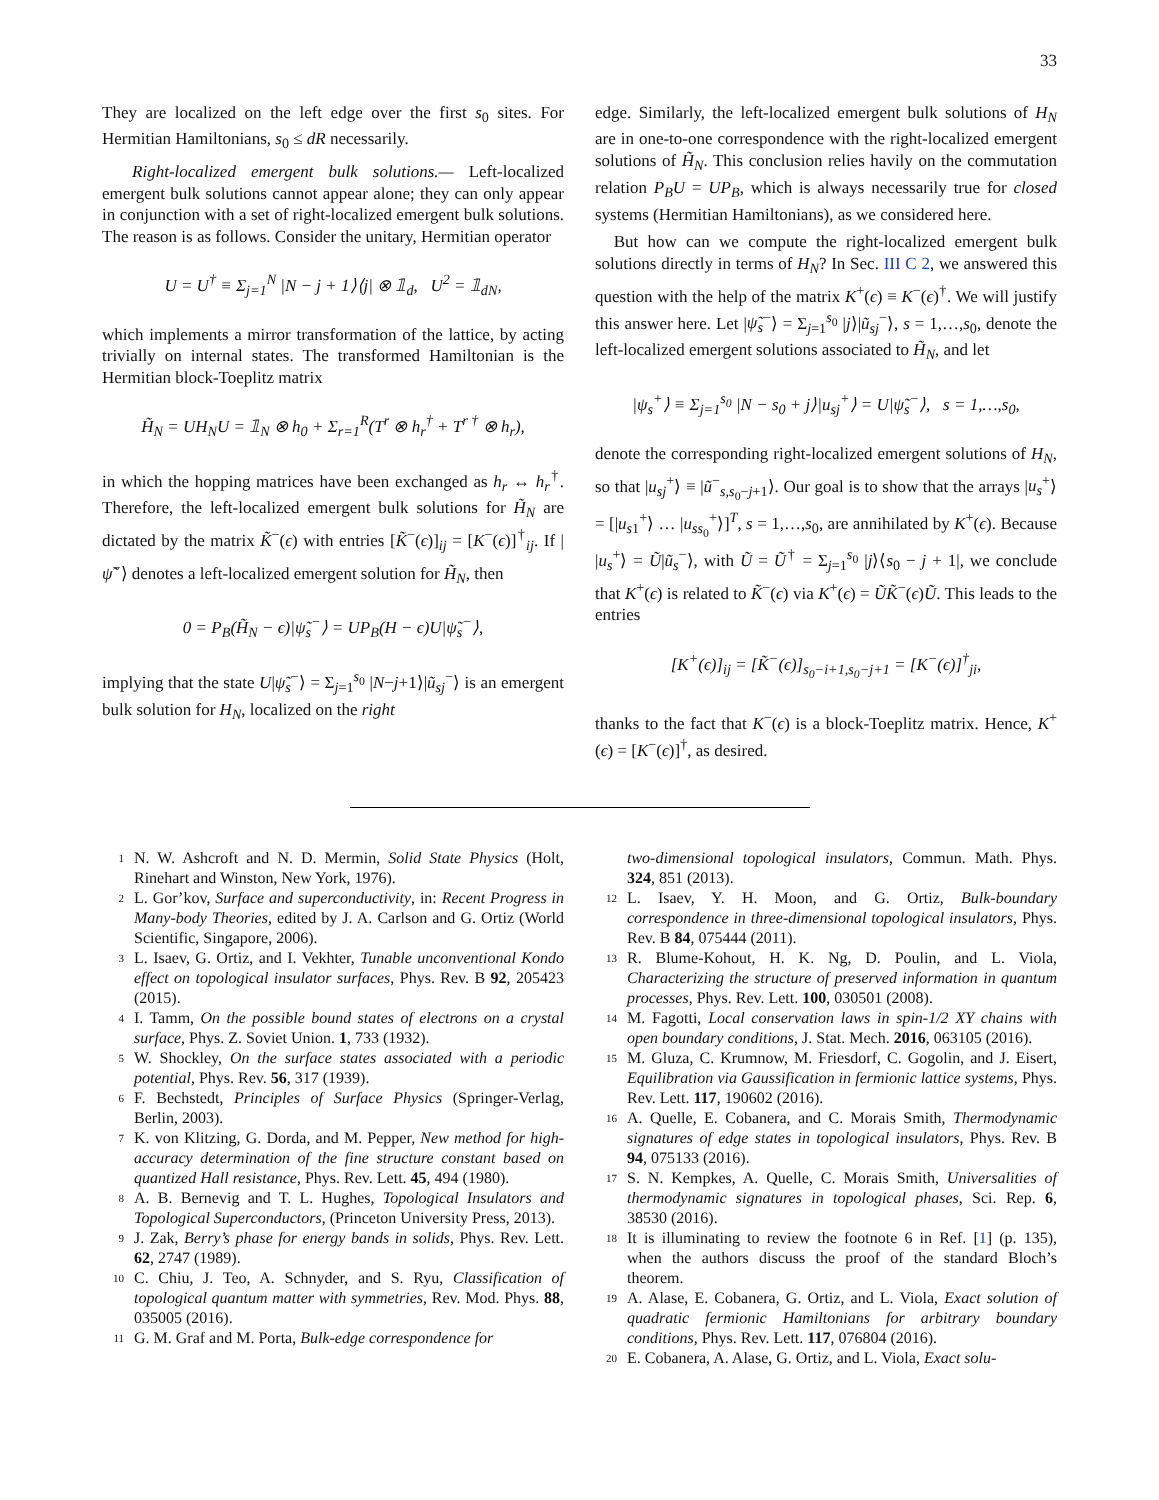33
They are localized on the left edge over the first s<sub>0</sub> sites. For Hermitian Hamiltonians, s<sub>0</sub> ≤ dR necessarily.
Right-localized emergent bulk solutions.— Left-localized emergent bulk solutions cannot appear alone; they can only appear in conjunction with a set of right-localized emergent bulk solutions. The reason is as follows. Consider the unitary, Hermitian operator
U = U<sup>†</sup> ≡ Σ<sub>j=1</sub><sup>N</sup> |N − j + 1⟩⟨j| ⊗ 𝟙<sub>d</sub>, U<sup>2</sup> = 𝟙<sub>dN</sub>,
which implements a mirror transformation of the lattice, by acting trivially on internal states. The transformed Hamiltonian is the Hermitian block-Toeplitz matrix
H̃<sub>N</sub> = UH<sub>N</sub>U = 𝟙<sub>N</sub> ⊗ h<sub>0</sub> + Σ<sub>r=1</sub><sup>R</sup>(T<sup>r</sup> ⊗ h<sub>r</sub><sup>†</sup> + T<sup>r †</sup> ⊗ h<sub>r</sub>),
in which the hopping matrices have been exchanged as h<sub>r</sub> ↔ h<sub>r</sub><sup>†</sup>. Therefore, the left-localized emergent bulk solutions for H̃<sub>N</sub> are dictated by the matrix K̃<sup>−</sup>(ϵ) with entries [K̃<sup>−</sup>(ϵ)]<sub>ij</sub> = [K<sup>−</sup>(ϵ)]<sup>†</sup><sub>ij</sub>. If |ψ̃<sup>−</sup>⟩ denotes a left-localized emergent solution for H̃<sub>N</sub>, then
0 = P<sub>B</sub>(H̃<sub>N</sub> − ϵ)|ψ̃<sub>s</sub><sup>−</sup>⟩ = UP<sub>B</sub>(H − ϵ)U|ψ̃<sub>s</sub><sup>−</sup>⟩,
implying that the state U|ψ̃<sub>s</sub><sup>−</sup>⟩ = Σ<sub>j=1</sub><sup>s<sub>0</sub></sup> |N−j+1⟩|ũ<sub>sj</sub><sup>−</sup>⟩ is an emergent bulk solution for H<sub>N</sub>, localized on the right
edge. Similarly, the left-localized emergent bulk solutions of H<sub>N</sub> are in one-to-one correspondence with the right-localized emergent solutions of H̃<sub>N</sub>. This conclusion relies havily on the commutation relation P<sub>B</sub>U = UP<sub>B</sub>, which is always necessarily true for closed systems (Hermitian Hamiltonians), as we considered here.
But how can we compute the right-localized emergent bulk solutions directly in terms of H<sub>N</sub>? In Sec. III C 2, we answered this question with the help of the matrix K<sup>+</sup>(ϵ) ≡ K<sup>−</sup>(ϵ)<sup>†</sup>. We will justify this answer here. Let |ψ̃<sub>s</sub><sup>−</sup>⟩ = Σ<sub>j=1</sub><sup>s<sub>0</sub></sup> |j⟩|ũ<sub>sj</sub><sup>−</sup>⟩, s = 1,…,s<sub>0</sub>, denote the left-localized emergent solutions associated to H̃<sub>N</sub>, and let
|ψ<sub>s</sub><sup>+</sup>⟩ ≡ Σ<sub>j=1</sub><sup>s<sub>0</sub></sup> |N − s<sub>0</sub> + j⟩|u<sub>sj</sub><sup>+</sup>⟩ = U|ψ̃<sub>s</sub><sup>−</sup>⟩, s = 1,…,s<sub>0</sub>,
denote the corresponding right-localized emergent solutions of H<sub>N</sub>, so that |u<sub>sj</sub><sup>+</sup>⟩ ≡ |ũ<sup>−</sup><sub>s,s<sub>0</sub>−j+1</sub>⟩. Our goal is to show that the arrays |u<sub>s</sub><sup>+</sup>⟩ = [|u<sub>s1</sub><sup>+</sup>⟩ … |u<sub>ss<sub>0</sub></sub><sup>+</sup>⟩]<sup>T</sup>, s = 1,…,s<sub>0</sub>, are annihilated by K<sup>+</sup>(ϵ). Because |u<sub>s</sub><sup>+</sup>⟩ = Ũ|ũ<sub>s</sub><sup>−</sup>⟩, with Ũ = Ũ<sup>†</sup> = Σ<sub>j=1</sub><sup>s<sub>0</sub></sup> |j⟩⟨s<sub>0</sub> − j + 1|, we conclude that K<sup>+</sup>(ϵ) is related to K̃<sup>−</sup>(ϵ) via K<sup>+</sup>(ϵ) = ŨK̃<sup>−</sup>(ϵ)Ũ. This leads to the entries
[K<sup>+</sup>(ϵ)]<sub>ij</sub> = [K̃<sup>−</sup>(ϵ)]<sub>s<sub>0</sub>−i+1,s<sub>0</sub>−j+1</sub> = [K<sup>−</sup>(ϵ)]<sup>†</sup><sub>ji</sub>,
thanks to the fact that K<sup>−</sup>(ϵ) is a block-Toeplitz matrix. Hence, K<sup>+</sup>(ϵ) = [K<sup>−</sup>(ϵ)]<sup>†</sup>, as desired.
1 N. W. Ashcroft and N. D. Mermin, Solid State Physics (Holt, Rinehart and Winston, New York, 1976).
2 L. Gor’kov, Surface and superconductivity, in: Recent Progress in Many-body Theories, edited by J. A. Carlson and G. Ortiz (World Scientific, Singapore, 2006).
3 L. Isaev, G. Ortiz, and I. Vekhter, Tunable unconventional Kondo effect on topological insulator surfaces, Phys. Rev. B 92, 205423 (2015).
4 I. Tamm, On the possible bound states of electrons on a crystal surface, Phys. Z. Soviet Union. 1, 733 (1932).
5 W. Shockley, On the surface states associated with a periodic potential, Phys. Rev. 56, 317 (1939).
6 F. Bechstedt, Principles of Surface Physics (Springer-Verlag, Berlin, 2003).
7 K. von Klitzing, G. Dorda, and M. Pepper, New method for high-accuracy determination of the fine structure constant based on quantized Hall resistance, Phys. Rev. Lett. 45, 494 (1980).
8 A. B. Bernevig and T. L. Hughes, Topological Insulators and Topological Superconductors, (Princeton University Press, 2013).
9 J. Zak, Berry’s phase for energy bands in solids, Phys. Rev. Lett. 62, 2747 (1989).
10 C. Chiu, J. Teo, A. Schnyder, and S. Ryu, Classification of topological quantum matter with symmetries, Rev. Mod. Phys. 88, 035005 (2016).
11 G. M. Graf and M. Porta, Bulk-edge correspondence for
two-dimensional topological insulators, Commun. Math. Phys. 324, 851 (2013).
12 L. Isaev, Y. H. Moon, and G. Ortiz, Bulk-boundary correspondence in three-dimensional topological insulators, Phys. Rev. B 84, 075444 (2011).
13 R. Blume-Kohout, H. K. Ng, D. Poulin, and L. Viola, Characterizing the structure of preserved information in quantum processes, Phys. Rev. Lett. 100, 030501 (2008).
14 M. Fagotti, Local conservation laws in spin-1/2 XY chains with open boundary conditions, J. Stat. Mech. 2016, 063105 (2016).
15 M. Gluza, C. Krumnow, M. Friesdorf, C. Gogolin, and J. Eisert, Equilibration via Gaussification in fermionic lattice systems, Phys. Rev. Lett. 117, 190602 (2016).
16 A. Quelle, E. Cobanera, and C. Morais Smith, Thermodynamic signatures of edge states in topological insulators, Phys. Rev. B 94, 075133 (2016).
17 S. N. Kempkes, A. Quelle, C. Morais Smith, Universalities of thermodynamic signatures in topological phases, Sci. Rep. 6, 38530 (2016).
18 It is illuminating to review the footnote 6 in Ref. [1] (p. 135), when the authors discuss the proof of the standard Bloch’s theorem.
19 A. Alase, E. Cobanera, G. Ortiz, and L. Viola, Exact solution of quadratic fermionic Hamiltonians for arbitrary boundary conditions, Phys. Rev. Lett. 117, 076804 (2016).
20 E. Cobanera, A. Alase, G. Ortiz, and L. Viola, Exact solu-